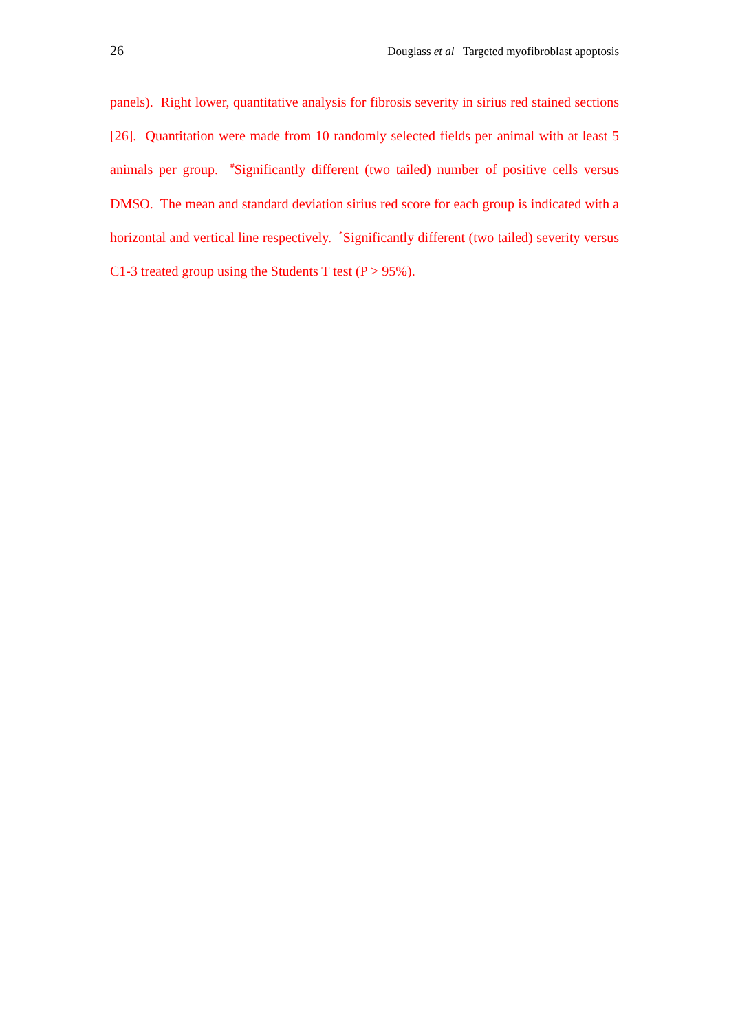26 Douglass et al Targeted myofibroblast apoptosis
panels). Right lower, quantitative analysis for fibrosis severity in sirius red stained sections [26]. Quantitation were made from 10 randomly selected fields per animal with at least 5 animals per group. <sup>#</sup>Significantly different (two tailed) number of positive cells versus DMSO. The mean and standard deviation sirius red score for each group is indicated with a horizontal and vertical line respectively. <sup>*</sup>Significantly different (two tailed) severity versus C1-3 treated group using the Students T test (P > 95%).